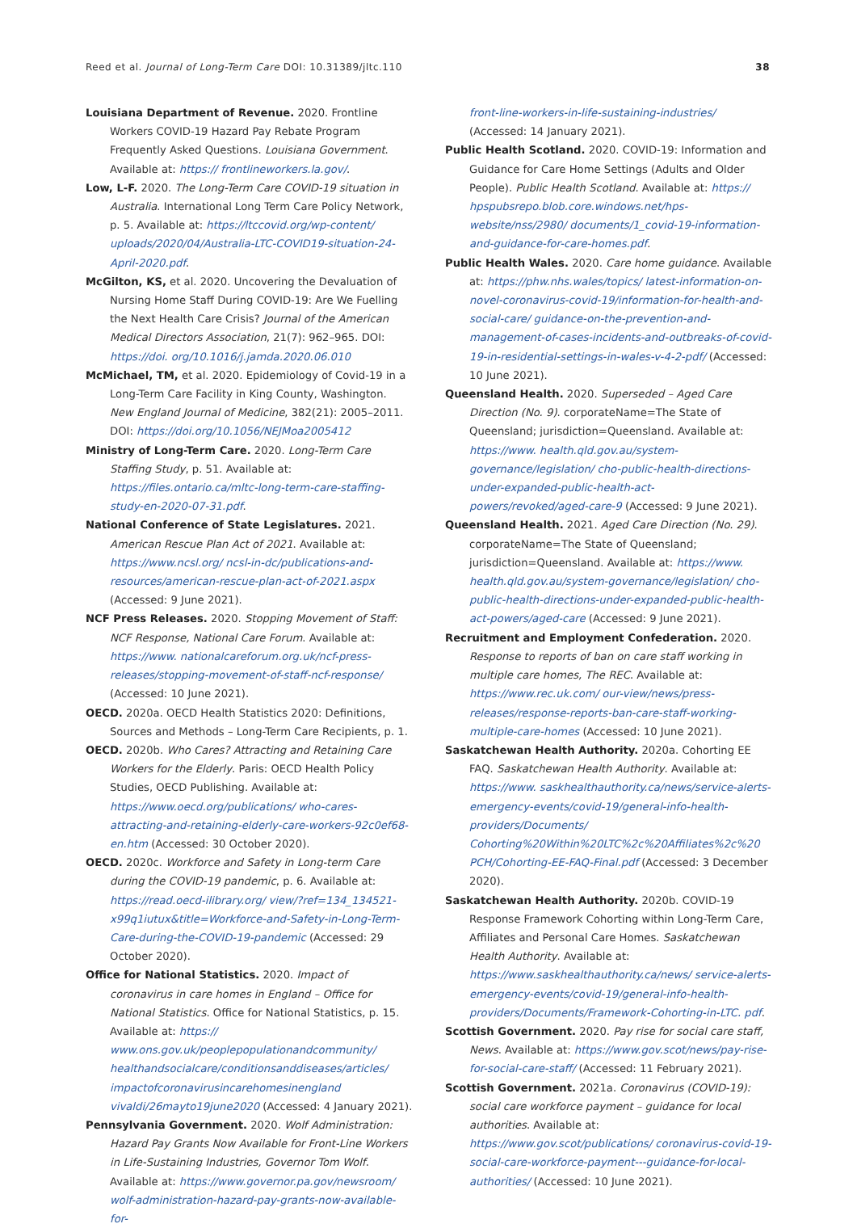Reed et al. Journal of Long-Term Care DOI: 10.31389/jltc.110 38
Louisiana Department of Revenue. 2020. Frontline Workers COVID-19 Hazard Pay Rebate Program Frequently Asked Questions. Louisiana Government. Available at: https:// frontlineworkers.la.gov/.
Low, L-F. 2020. The Long-Term Care COVID-19 situation in Australia. International Long Term Care Policy Network, p. 5. Available at: https://ltccovid.org/wp-content/ uploads/2020/04/Australia-LTC-COVID19-situation-24-April-2020.pdf.
McGilton, KS, et al. 2020. Uncovering the Devaluation of Nursing Home Staff During COVID-19: Are We Fuelling the Next Health Care Crisis? Journal of the American Medical Directors Association, 21(7): 962–965. DOI: https://doi. org/10.1016/j.jamda.2020.06.010
McMichael, TM, et al. 2020. Epidemiology of Covid-19 in a Long-Term Care Facility in King County, Washington. New England Journal of Medicine, 382(21): 2005–2011. DOI: https://doi.org/10.1056/NEJMoa2005412
Ministry of Long-Term Care. 2020. Long-Term Care Staffing Study, p. 51. Available at: https://files.ontario.ca/mltc-long-term-care-staffing-study-en-2020-07-31.pdf.
National Conference of State Legislatures. 2021. American Rescue Plan Act of 2021. Available at: https://www.ncsl.org/ ncsl-in-dc/publications-and-resources/american-rescue-plan-act-of-2021.aspx (Accessed: 9 June 2021).
NCF Press Releases. 2020. Stopping Movement of Staff: NCF Response, National Care Forum. Available at: https://www. nationalcareforum.org.uk/ncf-press-releases/stopping-movement-of-staff-ncf-response/ (Accessed: 10 June 2021).
OECD. 2020a. OECD Health Statistics 2020: Definitions, Sources and Methods – Long-Term Care Recipients, p. 1.
OECD. 2020b. Who Cares? Attracting and Retaining Care Workers for the Elderly. Paris: OECD Health Policy Studies, OECD Publishing. Available at: https://www.oecd.org/publications/ who-cares-attracting-and-retaining-elderly-care-workers-92c0ef68-en.htm (Accessed: 30 October 2020).
OECD. 2020c. Workforce and Safety in Long-term Care during the COVID-19 pandemic, p. 6. Available at: https://read.oecd-ilibrary.org/ view/?ref=134_134521-x99q1iutux&title=Workforce-and-Safety-in-Long-Term-Care-during-the-COVID-19-pandemic (Accessed: 29 October 2020).
Office for National Statistics. 2020. Impact of coronavirus in care homes in England – Office for National Statistics. Office for National Statistics, p. 15. Available at: https:// www.ons.gov.uk/peoplepopulationandcommunity/ healthandsocialcare/conditionsanddiseases/articles/ impactofcoronavirusincarehomesinengland vivaldi/26mayto19june2020 (Accessed: 4 January 2021).
Pennsylvania Government. 2020. Wolf Administration: Hazard Pay Grants Now Available for Front-Line Workers in Life-Sustaining Industries, Governor Tom Wolf. Available at: https://www.governor.pa.gov/newsroom/ wolf-administration-hazard-pay-grants-now-available-for-
front-line-workers-in-life-sustaining-industries/ (Accessed: 14 January 2021).
Public Health Scotland. 2020. COVID-19: Information and Guidance for Care Home Settings (Adults and Older People). Public Health Scotland. Available at: https:// hpspubsrepo.blob.core.windows.net/hps-website/nss/2980/ documents/1_covid-19-information-and-guidance-for-care-homes.pdf.
Public Health Wales. 2020. Care home guidance. Available at: https://phw.nhs.wales/topics/ latest-information-on-novel-coronavirus-covid-19/information-for-health-and-social-care/ guidance-on-the-prevention-and-management-of-cases-incidents-and-outbreaks-of-covid-19-in-residential-settings-in-wales-v-4-2-pdf/ (Accessed: 10 June 2021).
Queensland Health. 2020. Superseded – Aged Care Direction (No. 9). corporateName=The State of Queensland; jurisdiction=Queensland. Available at: https://www. health.qld.gov.au/system-governance/legislation/ cho-public-health-directions-under-expanded-public-health-act-powers/revoked/aged-care-9 (Accessed: 9 June 2021).
Queensland Health. 2021. Aged Care Direction (No. 29). corporateName=The State of Queensland; jurisdiction=Queensland. Available at: https://www. health.qld.gov.au/system-governance/legislation/ cho-public-health-directions-under-expanded-public-health-act-powers/aged-care (Accessed: 9 June 2021).
Recruitment and Employment Confederation. 2020. Response to reports of ban on care staff working in multiple care homes, The REC. Available at: https://www.rec.uk.com/ our-view/news/press-releases/response-reports-ban-care-staff-working-multiple-care-homes (Accessed: 10 June 2021).
Saskatchewan Health Authority. 2020a. Cohorting EE FAQ. Saskatchewan Health Authority. Available at: https://www. saskhealthauthority.ca/news/service-alerts-emergency-events/covid-19/general-info-health-providers/Documents/ Cohorting%20Within%20LTC%2c%20Affiliates%2c%20 PCH/Cohorting-EE-FAQ-Final.pdf (Accessed: 3 December 2020).
Saskatchewan Health Authority. 2020b. COVID-19 Response Framework Cohorting within Long-Term Care, Affiliates and Personal Care Homes. Saskatchewan Health Authority. Available at: https://www.saskhealthauthority.ca/news/ service-alerts-emergency-events/covid-19/general-info-health-providers/Documents/Framework-Cohorting-in-LTC. pdf.
Scottish Government. 2020. Pay rise for social care staff, News. Available at: https://www.gov.scot/news/pay-rise-for-social-care-staff/ (Accessed: 11 February 2021).
Scottish Government. 2021a. Coronavirus (COVID-19): social care workforce payment – guidance for local authorities. Available at: https://www.gov.scot/publications/ coronavirus-covid-19-social-care-workforce-payment---guidance-for-local-authorities/ (Accessed: 10 June 2021).